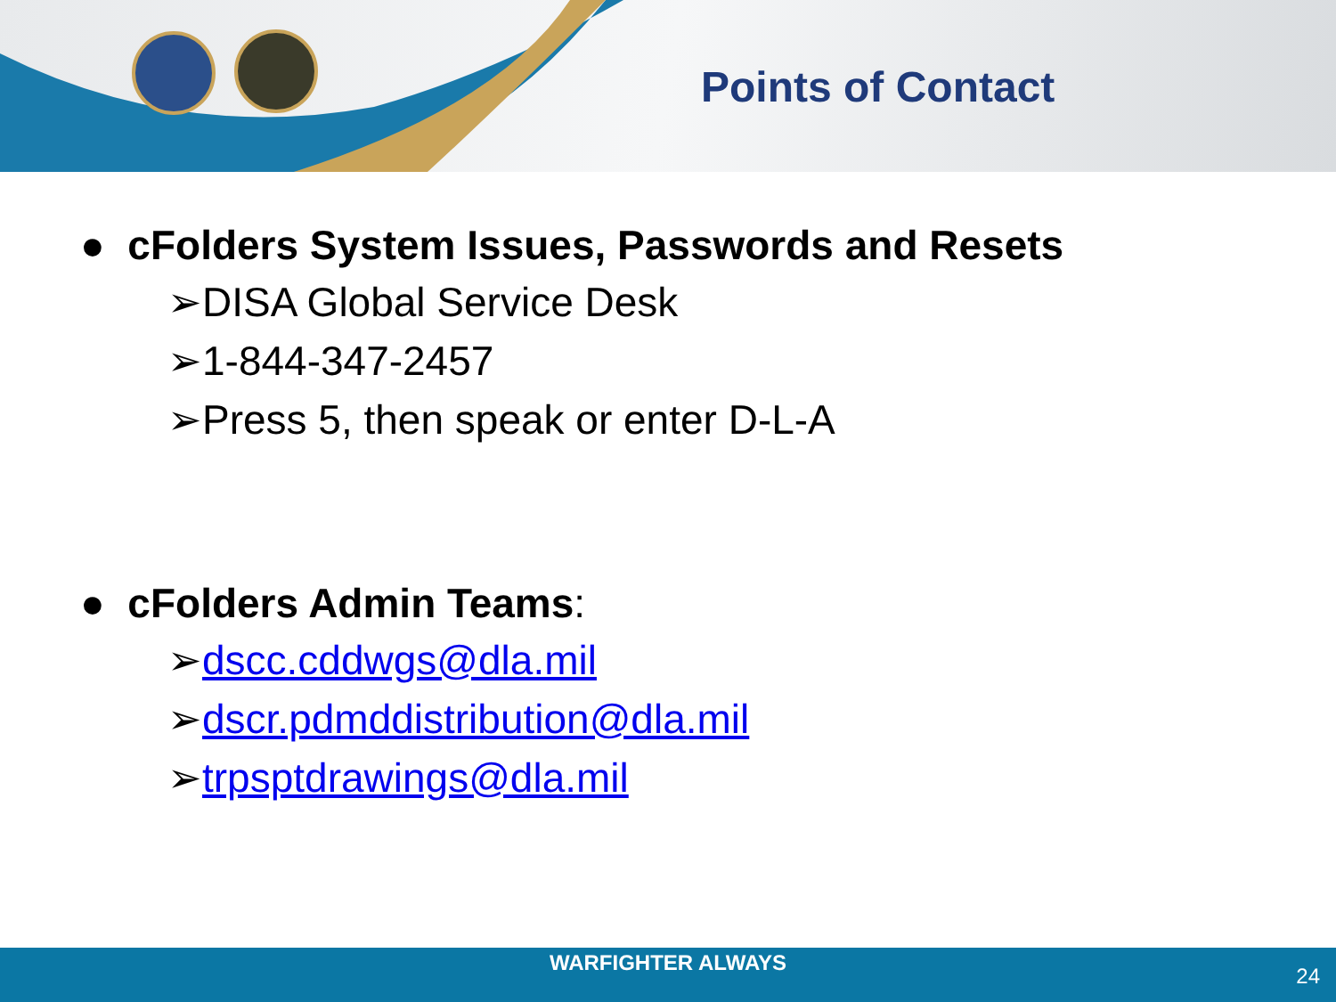Points of Contact
● cFolders System Issues, Passwords and Resets
➢DISA Global Service Desk
➢1-844-347-2457
➢Press 5, then speak or enter D-L-A
● cFolders Admin Teams:
➢dscc.cddwgs@dla.mil
➢dscr.pdmddistribution@dla.mil
➢trpsptdrawings@dla.mil
WARFIGHTER ALWAYS
24